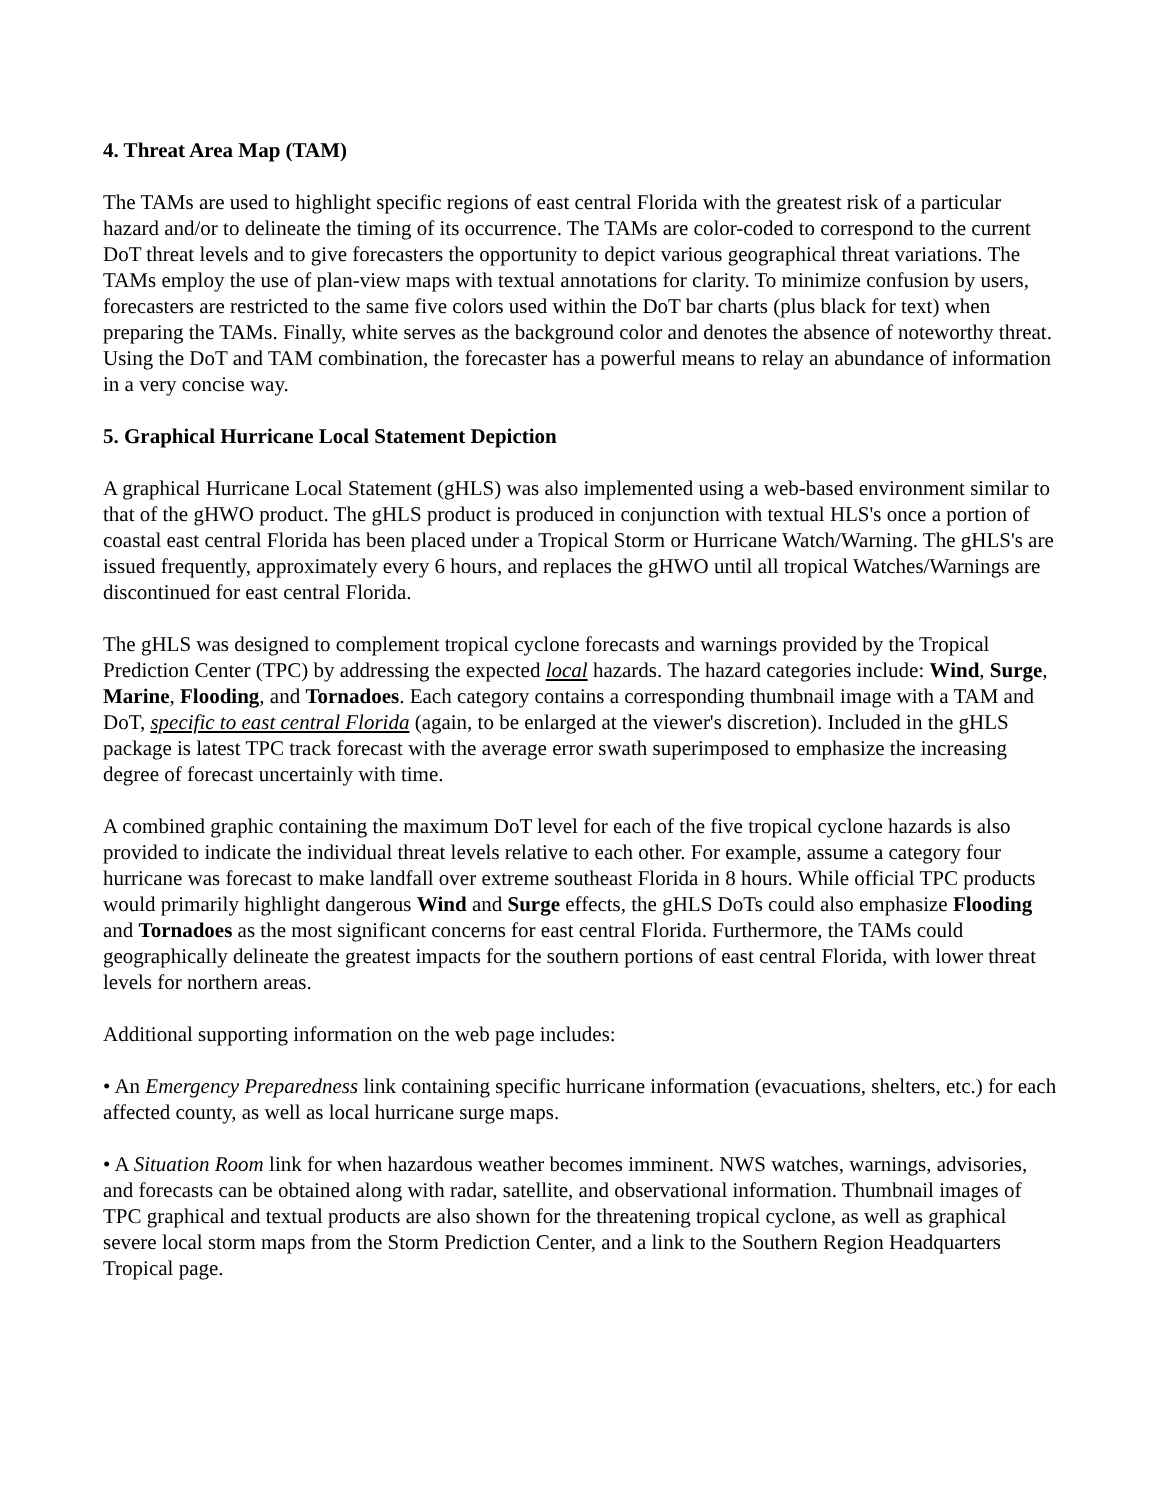4. Threat Area Map (TAM)
The TAMs are used to highlight specific regions of east central Florida with the greatest risk of a particular hazard and/or to delineate the timing of its occurrence. The TAMs are color-coded to correspond to the current DoT threat levels and to give forecasters the opportunity to depict various geographical threat variations. The TAMs employ the use of plan-view maps with textual annotations for clarity. To minimize confusion by users, forecasters are restricted to the same five colors used within the DoT bar charts (plus black for text) when preparing the TAMs. Finally, white serves as the background color and denotes the absence of noteworthy threat. Using the DoT and TAM combination, the forecaster has a powerful means to relay an abundance of information in a very concise way.
5. Graphical Hurricane Local Statement Depiction
A graphical Hurricane Local Statement (gHLS) was also implemented using a web-based environment similar to that of the gHWO product. The gHLS product is produced in conjunction with textual HLS's once a portion of coastal east central Florida has been placed under a Tropical Storm or Hurricane Watch/Warning. The gHLS's are issued frequently, approximately every 6 hours, and replaces the gHWO until all tropical Watches/Warnings are discontinued for east central Florida.
The gHLS was designed to complement tropical cyclone forecasts and warnings provided by the Tropical Prediction Center (TPC) by addressing the expected local hazards. The hazard categories include: Wind, Surge, Marine, Flooding, and Tornadoes. Each category contains a corresponding thumbnail image with a TAM and DoT, specific to east central Florida (again, to be enlarged at the viewer's discretion). Included in the gHLS package is latest TPC track forecast with the average error swath superimposed to emphasize the increasing degree of forecast uncertainly with time.
A combined graphic containing the maximum DoT level for each of the five tropical cyclone hazards is also provided to indicate the individual threat levels relative to each other. For example, assume a category four hurricane was forecast to make landfall over extreme southeast Florida in 8 hours. While official TPC products would primarily highlight dangerous Wind and Surge effects, the gHLS DoTs could also emphasize Flooding and Tornadoes as the most significant concerns for east central Florida. Furthermore, the TAMs could geographically delineate the greatest impacts for the southern portions of east central Florida, with lower threat levels for northern areas.
Additional supporting information on the web page includes:
• An Emergency Preparedness link containing specific hurricane information (evacuations, shelters, etc.) for each affected county, as well as local hurricane surge maps.
• A Situation Room link for when hazardous weather becomes imminent. NWS watches, warnings, advisories, and forecasts can be obtained along with radar, satellite, and observational information. Thumbnail images of TPC graphical and textual products are also shown for the threatening tropical cyclone, as well as graphical severe local storm maps from the Storm Prediction Center, and a link to the Southern Region Headquarters Tropical page.